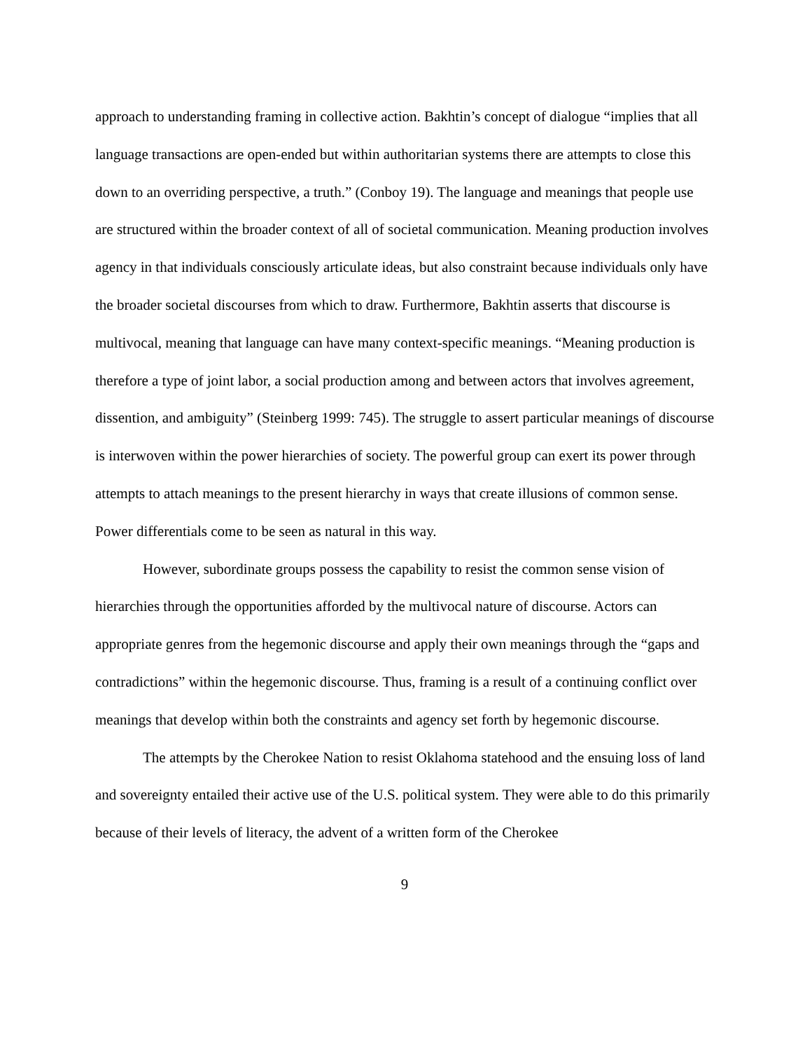approach to understanding framing in collective action. Bakhtin’s concept of dialogue “implies that all language transactions are open-ended but within authoritarian systems there are attempts to close this down to an overriding perspective, a truth.” (Conboy 19). The language and meanings that people use are structured within the broader context of all of societal communication. Meaning production involves agency in that individuals consciously articulate ideas, but also constraint because individuals only have the broader societal discourses from which to draw. Furthermore, Bakhtin asserts that discourse is multivocal, meaning that language can have many context-specific meanings. “Meaning production is therefore a type of joint labor, a social production among and between actors that involves agreement, dissention, and ambiguity” (Steinberg 1999: 745). The struggle to assert particular meanings of discourse is interwoven within the power hierarchies of society. The powerful group can exert its power through attempts to attach meanings to the present hierarchy in ways that create illusions of common sense. Power differentials come to be seen as natural in this way.
However, subordinate groups possess the capability to resist the common sense vision of hierarchies through the opportunities afforded by the multivocal nature of discourse. Actors can appropriate genres from the hegemonic discourse and apply their own meanings through the “gaps and contradictions” within the hegemonic discourse. Thus, framing is a result of a continuing conflict over meanings that develop within both the constraints and agency set forth by hegemonic discourse.
The attempts by the Cherokee Nation to resist Oklahoma statehood and the ensuing loss of land and sovereignty entailed their active use of the U.S. political system. They were able to do this primarily because of their levels of literacy, the advent of a written form of the Cherokee
9